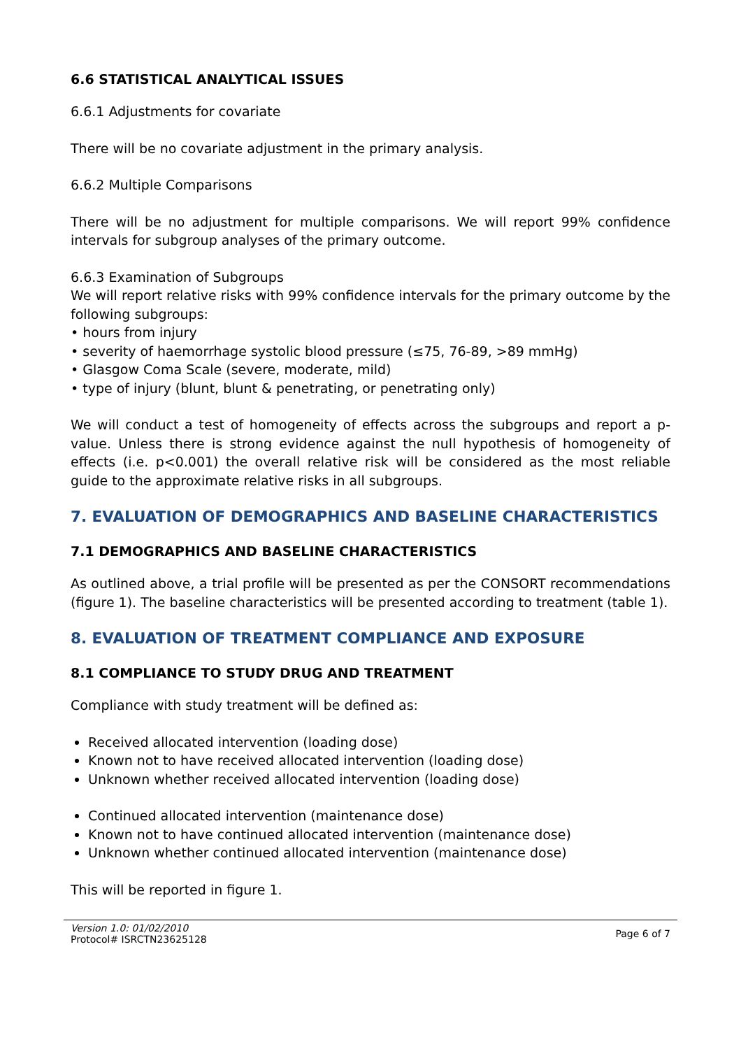6.6 STATISTICAL ANALYTICAL ISSUES
6.6.1 Adjustments for covariate
There will be no covariate adjustment in the primary analysis.
6.6.2 Multiple Comparisons
There will be no adjustment for multiple comparisons. We will report 99% confidence intervals for subgroup analyses of the primary outcome.
6.6.3 Examination of Subgroups
We will report relative risks with 99% confidence intervals for the primary outcome by the following subgroups:
• hours from injury
• severity of haemorrhage systolic blood pressure (≤75, 76-89, >89 mmHg)
• Glasgow Coma Scale (severe, moderate, mild)
• type of injury (blunt, blunt & penetrating, or penetrating only)
We will conduct a test of homogeneity of effects across the subgroups and report a p-value. Unless there is strong evidence against the null hypothesis of homogeneity of effects (i.e. p<0.001) the overall relative risk will be considered as the most reliable guide to the approximate relative risks in all subgroups.
7. EVALUATION OF DEMOGRAPHICS AND BASELINE CHARACTERISTICS
7.1 DEMOGRAPHICS AND BASELINE CHARACTERISTICS
As outlined above, a trial profile will be presented as per the CONSORT recommendations (figure 1). The baseline characteristics will be presented according to treatment (table 1).
8. EVALUATION OF TREATMENT COMPLIANCE AND EXPOSURE
8.1 COMPLIANCE TO STUDY DRUG AND TREATMENT
Compliance with study treatment will be defined as:
Received allocated intervention (loading dose)
Known not to have received allocated intervention (loading dose)
Unknown whether received allocated intervention (loading dose)
Continued allocated intervention (maintenance dose)
Known not to have continued allocated intervention (maintenance dose)
Unknown whether continued allocated intervention (maintenance dose)
This will be reported in figure 1.
Version 1.0: 01/02/2010
Protocol# ISRCTN23625128
Page 6 of 7